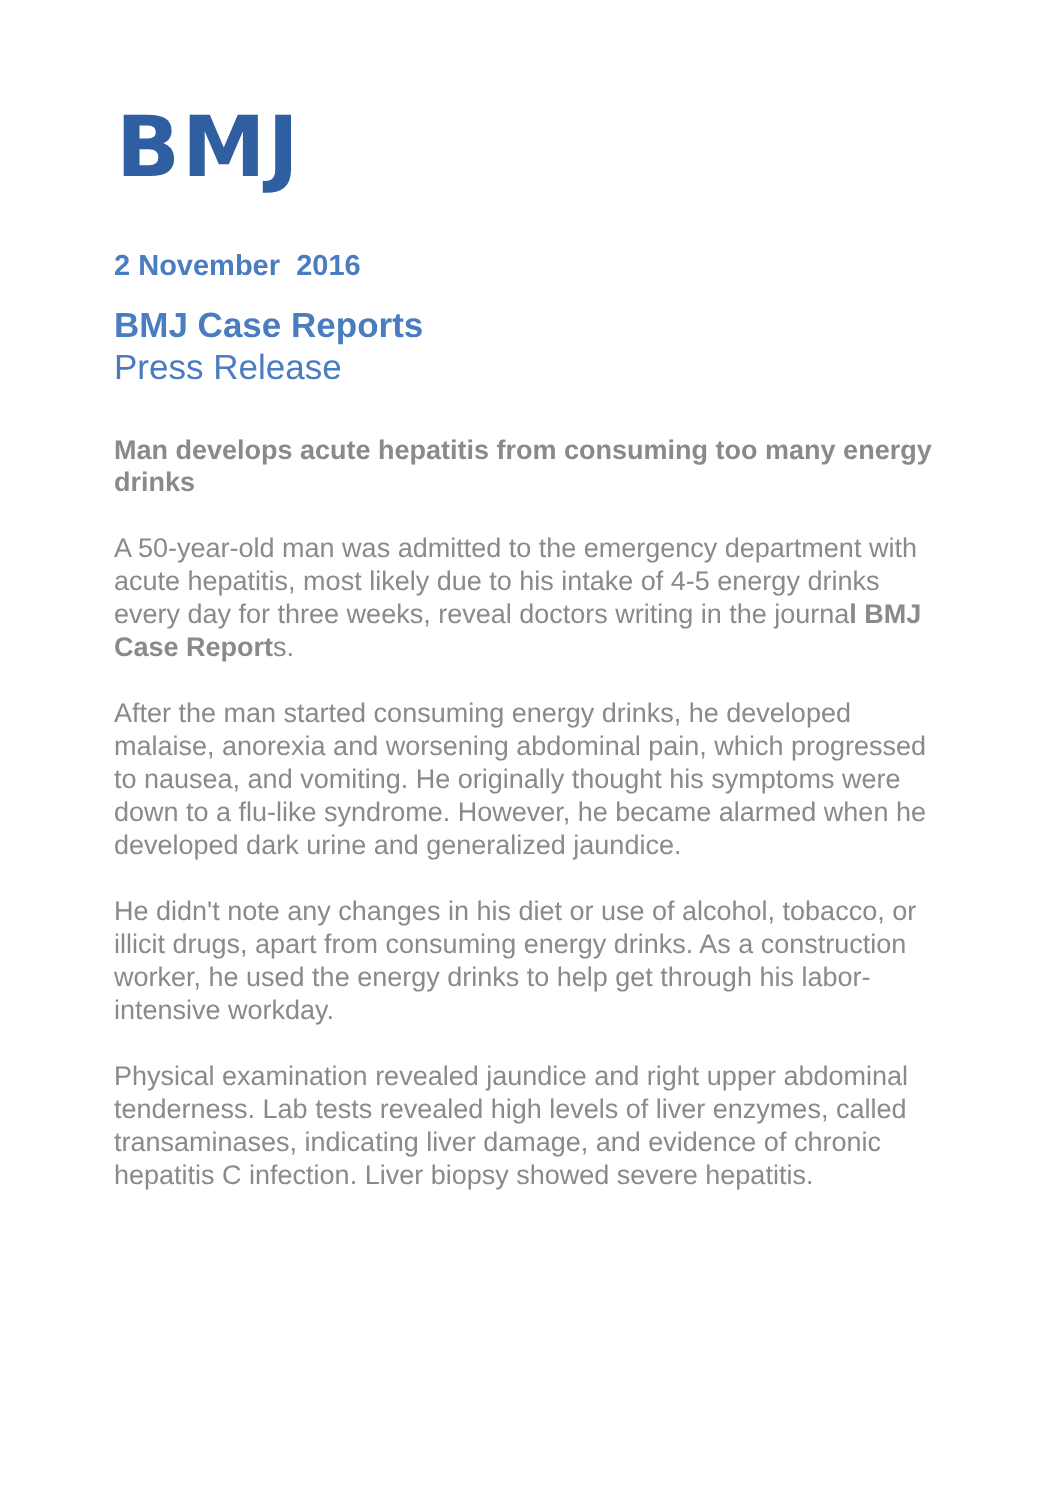BMJ
2 November 2016
BMJ Case Reports
Press Release
Man develops acute hepatitis from consuming too many energy drinks
A 50-year-old man was admitted to the emergency department with acute hepatitis, most likely due to his intake of 4-5 energy drinks every day for three weeks, reveal doctors writing in the journal BMJ Case Reports.
After the man started consuming energy drinks, he developed malaise, anorexia and worsening abdominal pain, which progressed to nausea, and vomiting. He originally thought his symptoms were down to a flu-like syndrome. However, he became alarmed when he developed dark urine and generalized jaundice.
He didn't note any changes in his diet or use of alcohol, tobacco, or illicit drugs, apart from consuming energy drinks. As a construction worker, he used the energy drinks to help get through his labor-intensive workday.
Physical examination revealed jaundice and right upper abdominal tenderness. Lab tests revealed high levels of liver enzymes, called transaminases, indicating liver damage, and evidence of chronic hepatitis C infection. Liver biopsy showed severe hepatitis.